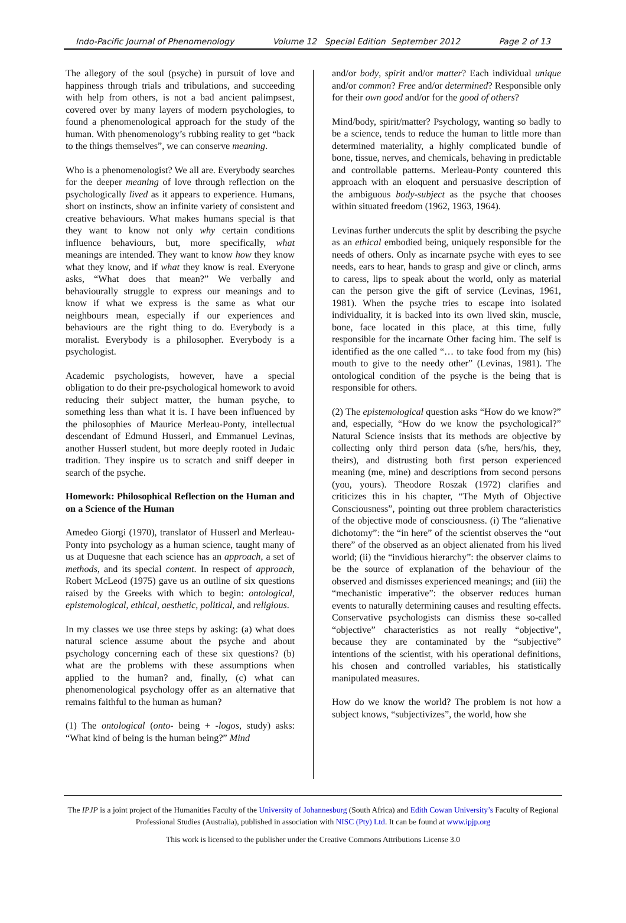Indo-Pacific Journal of Phenomenology Volume 12 Special Edition September 2012 Page 2 of 13
The allegory of the soul (psyche) in pursuit of love and happiness through trials and tribulations, and succeeding with help from others, is not a bad ancient palimpsest, covered over by many layers of modern psychologies, to found a phenomenological approach for the study of the human. With phenomenology’s rubbing reality to get “back to the things themselves”, we can conserve meaning.
Who is a phenomenologist? We all are. Everybody searches for the deeper meaning of love through reflection on the psychologically lived as it appears to experience. Humans, short on instincts, show an infinite variety of consistent and creative behaviours. What makes humans special is that they want to know not only why certain conditions influence behaviours, but, more specifically, what meanings are intended. They want to know how they know what they know, and if what they know is real. Everyone asks, “What does that mean?” We verbally and behaviourally struggle to express our meanings and to know if what we express is the same as what our neighbours mean, especially if our experiences and behaviours are the right thing to do. Everybody is a moralist. Everybody is a philosopher. Everybody is a psychologist.
Academic psychologists, however, have a special obligation to do their pre-psychological homework to avoid reducing their subject matter, the human psyche, to something less than what it is. I have been influenced by the philosophies of Maurice Merleau-Ponty, intellectual descendant of Edmund Husserl, and Emmanuel Levinas, another Husserl student, but more deeply rooted in Judaic tradition. They inspire us to scratch and sniff deeper in search of the psyche.
Homework: Philosophical Reflection on the Human and on a Science of the Human
Amedeo Giorgi (1970), translator of Husserl and Merleau-Ponty into psychology as a human science, taught many of us at Duquesne that each science has an approach, a set of methods, and its special content. In respect of approach, Robert McLeod (1975) gave us an outline of six questions raised by the Greeks with which to begin: ontological, epistemological, ethical, aesthetic, political, and religious.
In my classes we use three steps by asking: (a) what does natural science assume about the psyche and about psychology concerning each of these six questions? (b) what are the problems with these assumptions when applied to the human? and, finally, (c) what can phenomenological psychology offer as an alternative that remains faithful to the human as human?
(1) The ontological (onto- being + -logos, study) asks: “What kind of being is the human being?” Mind
and/or body, spirit and/or matter? Each individual unique and/or common? Free and/or determined? Responsible only for their own good and/or for the good of others?
Mind/body, spirit/matter? Psychology, wanting so badly to be a science, tends to reduce the human to little more than determined materiality, a highly complicated bundle of bone, tissue, nerves, and chemicals, behaving in predictable and controllable patterns. Merleau-Ponty countered this approach with an eloquent and persuasive description of the ambiguous body-subject as the psyche that chooses within situated freedom (1962, 1963, 1964).
Levinas further undercuts the split by describing the psyche as an ethical embodied being, uniquely responsible for the needs of others. Only as incarnate psyche with eyes to see needs, ears to hear, hands to grasp and give or clinch, arms to caress, lips to speak about the world, only as material can the person give the gift of service (Levinas, 1961, 1981). When the psyche tries to escape into isolated individuality, it is backed into its own lived skin, muscle, bone, face located in this place, at this time, fully responsible for the incarnate Other facing him. The self is identified as the one called “… to take food from my (his) mouth to give to the needy other” (Levinas, 1981). The ontological condition of the psyche is the being that is responsible for others.
(2) The epistemological question asks “How do we know?” and, especially, “How do we know the psychological?” Natural Science insists that its methods are objective by collecting only third person data (s/he, hers/his, they, theirs), and distrusting both first person experienced meaning (me, mine) and descriptions from second persons (you, yours). Theodore Roszak (1972) clarifies and criticizes this in his chapter, “The Myth of Objective Consciousness”, pointing out three problem characteristics of the objective mode of consciousness. (i) The “alienative dichotomy”: the “in here” of the scientist observes the “out there” of the observed as an object alienated from his lived world; (ii) the “invidious hierarchy”: the observer claims to be the source of explanation of the behaviour of the observed and dismisses experienced meanings; and (iii) the “mechanistic imperative”: the observer reduces human events to naturally determining causes and resulting effects. Conservative psychologists can dismiss these so-called “objective” characteristics as not really “objective”, because they are contaminated by the “subjective” intentions of the scientist, with his operational definitions, his chosen and controlled variables, his statistically manipulated measures.
How do we know the world? The problem is not how a subject knows, “subjectivizes”, the world, how she
The IPJP is a joint project of the Humanities Faculty of the University of Johannesburg (South Africa) and Edith Cowan University’s Faculty of Regional Professional Studies (Australia), published in association with NISC (Pty) Ltd. It can be found at www.ipjp.org
This work is licensed to the publisher under the Creative Commons Attributions License 3.0